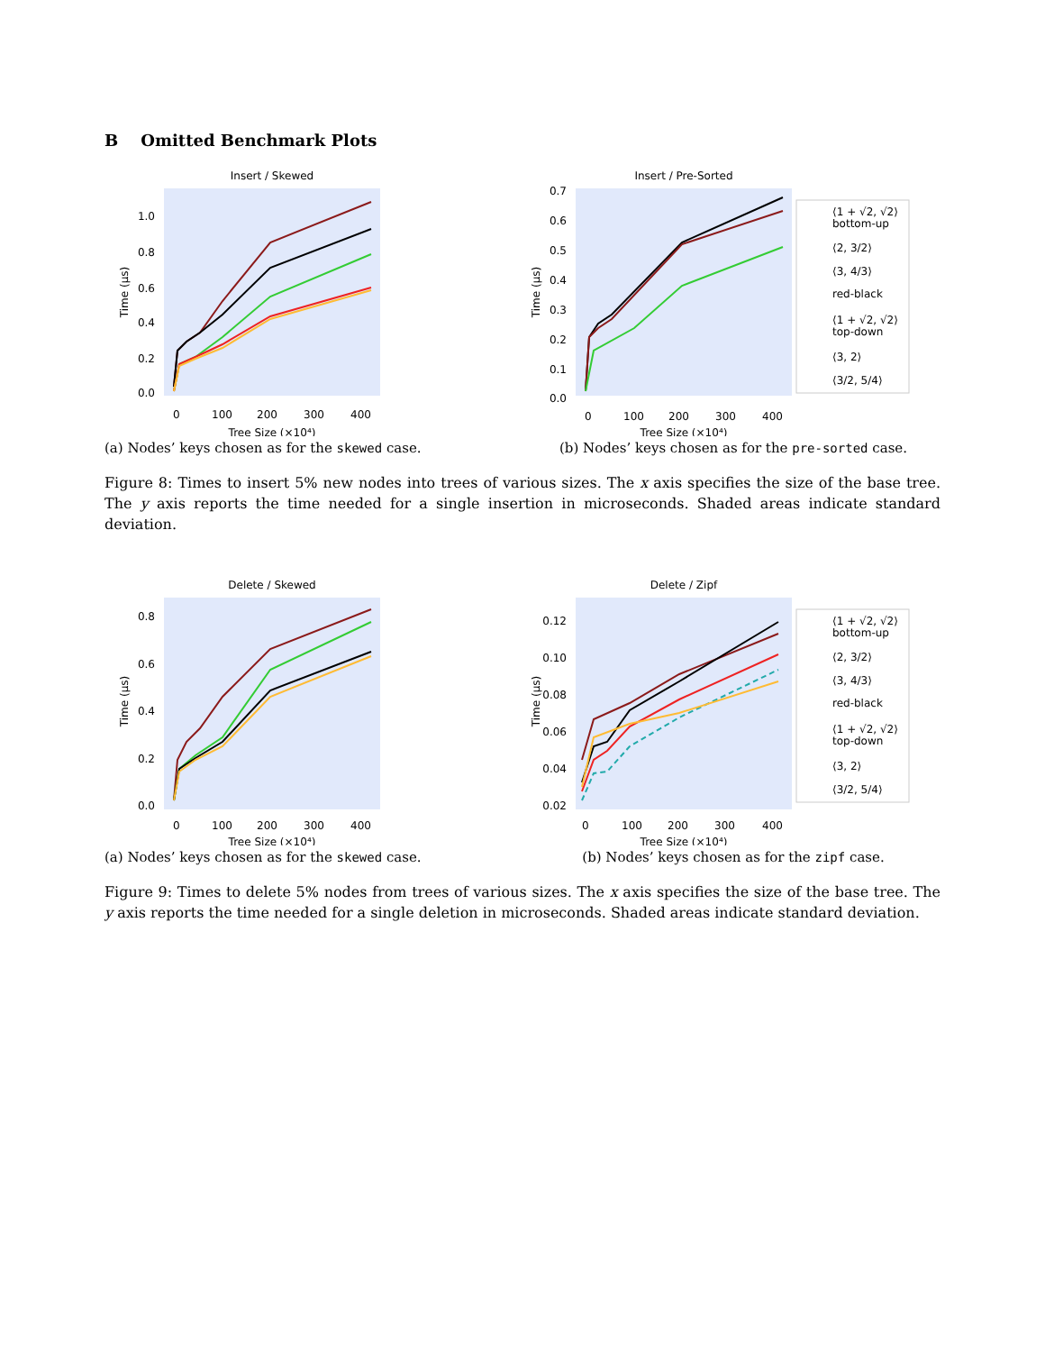B Omitted Benchmark Plots
Insert / Skewed
1.0
0.8
0.6
0.4
0.2
0.0
0
100
200
300
400
Tree Size (×10⁴)
Time (μs)
(a) Nodes’ keys chosen as for the skewed case.
Insert / Pre-Sorted
0.7
0.6
0.5
0.4
0.3
0.2
0.1
0.0
0
100
200
300
400
Tree Size (×10⁴)
Time (μs)
⟨1 + √2, √2⟩
bottom-up
⟨2, 3/2⟩
⟨3, 4/3⟩
red-black
⟨1 + √2, √2⟩
top-down
⟨3, 2⟩
⟨3/2, 5/4⟩
(b) Nodes’ keys chosen as for the pre-sorted case.
Figure 8: Times to insert 5% new nodes into trees of various sizes. The x axis specifies the size of the base tree. The y axis reports the time needed for a single insertion in microseconds. Shaded areas indicate standard deviation.
Delete / Skewed
0.8
0.6
0.4
0.2
0.0
0
100
200
300
400
Tree Size (×10⁴)
Time (μs)
(a) Nodes’ keys chosen as for the skewed case.
Delete / Zipf
0.12
0.10
0.08
0.06
0.04
0.02
0
100
200
300
400
Tree Size (×10⁴)
Time (μs)
⟨1 + √2, √2⟩
bottom-up
⟨2, 3/2⟩
⟨3, 4/3⟩
red-black
⟨1 + √2, √2⟩
top-down
⟨3, 2⟩
⟨3/2, 5/4⟩
(b) Nodes’ keys chosen as for the zipf case.
Figure 9: Times to delete 5% nodes from trees of various sizes. The x axis specifies the size of the base tree. The y axis reports the time needed for a single deletion in microseconds. Shaded areas indicate standard deviation.